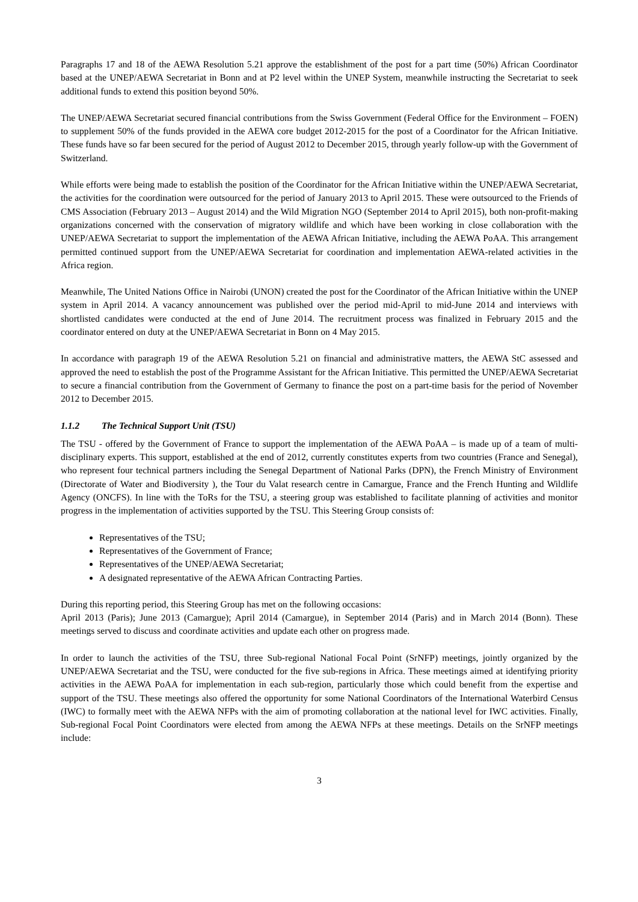Paragraphs 17 and 18 of the AEWA Resolution 5.21 approve the establishment of the post for a part time (50%) African Coordinator based at the UNEP/AEWA Secretariat in Bonn and at P2 level within the UNEP System, meanwhile instructing the Secretariat to seek additional funds to extend this position beyond 50%.
The UNEP/AEWA Secretariat secured financial contributions from the Swiss Government (Federal Office for the Environment – FOEN) to supplement 50% of the funds provided in the AEWA core budget 2012-2015 for the post of a Coordinator for the African Initiative. These funds have so far been secured for the period of August 2012 to December 2015, through yearly follow-up with the Government of Switzerland.
While efforts were being made to establish the position of the Coordinator for the African Initiative within the UNEP/AEWA Secretariat, the activities for the coordination were outsourced for the period of January 2013 to April 2015. These were outsourced to the Friends of CMS Association (February 2013 – August 2014) and the Wild Migration NGO (September 2014 to April 2015), both non-profit-making organizations concerned with the conservation of migratory wildlife and which have been working in close collaboration with the UNEP/AEWA Secretariat to support the implementation of the AEWA African Initiative, including the AEWA PoAA. This arrangement permitted continued support from the UNEP/AEWA Secretariat for coordination and implementation AEWA-related activities in the Africa region.
Meanwhile, The United Nations Office in Nairobi (UNON) created the post for the Coordinator of the African Initiative within the UNEP system in April 2014. A vacancy announcement was published over the period mid-April to mid-June 2014 and interviews with shortlisted candidates were conducted at the end of June 2014. The recruitment process was finalized in February 2015 and the coordinator entered on duty at the UNEP/AEWA Secretariat in Bonn on 4 May 2015.
In accordance with paragraph 19 of the AEWA Resolution 5.21 on financial and administrative matters, the AEWA StC assessed and approved the need to establish the post of the Programme Assistant for the African Initiative. This permitted the UNEP/AEWA Secretariat to secure a financial contribution from the Government of Germany to finance the post on a part-time basis for the period of November 2012 to December 2015.
1.1.2 The Technical Support Unit (TSU)
The TSU - offered by the Government of France to support the implementation of the AEWA PoAA – is made up of a team of multi-disciplinary experts. This support, established at the end of 2012, currently constitutes experts from two countries (France and Senegal), who represent four technical partners including the Senegal Department of National Parks (DPN), the French Ministry of Environment (Directorate of Water and Biodiversity ), the Tour du Valat research centre in Camargue, France and the French Hunting and Wildlife Agency (ONCFS). In line with the ToRs for the TSU, a steering group was established to facilitate planning of activities and monitor progress in the implementation of activities supported by the TSU. This Steering Group consists of:
Representatives of the TSU;
Representatives of the Government of France;
Representatives of the UNEP/AEWA Secretariat;
A designated representative of the AEWA African Contracting Parties.
During this reporting period, this Steering Group has met on the following occasions:
April 2013 (Paris); June 2013 (Camargue); April 2014 (Camargue), in September 2014 (Paris) and in March 2014 (Bonn). These meetings served to discuss and coordinate activities and update each other on progress made.
In order to launch the activities of the TSU, three Sub-regional National Focal Point (SrNFP) meetings, jointly organized by the UNEP/AEWA Secretariat and the TSU, were conducted for the five sub-regions in Africa. These meetings aimed at identifying priority activities in the AEWA PoAA for implementation in each sub-region, particularly those which could benefit from the expertise and support of the TSU. These meetings also offered the opportunity for some National Coordinators of the International Waterbird Census (IWC) to formally meet with the AEWA NFPs with the aim of promoting collaboration at the national level for IWC activities. Finally, Sub-regional Focal Point Coordinators were elected from among the AEWA NFPs at these meetings. Details on the SrNFP meetings include:
3